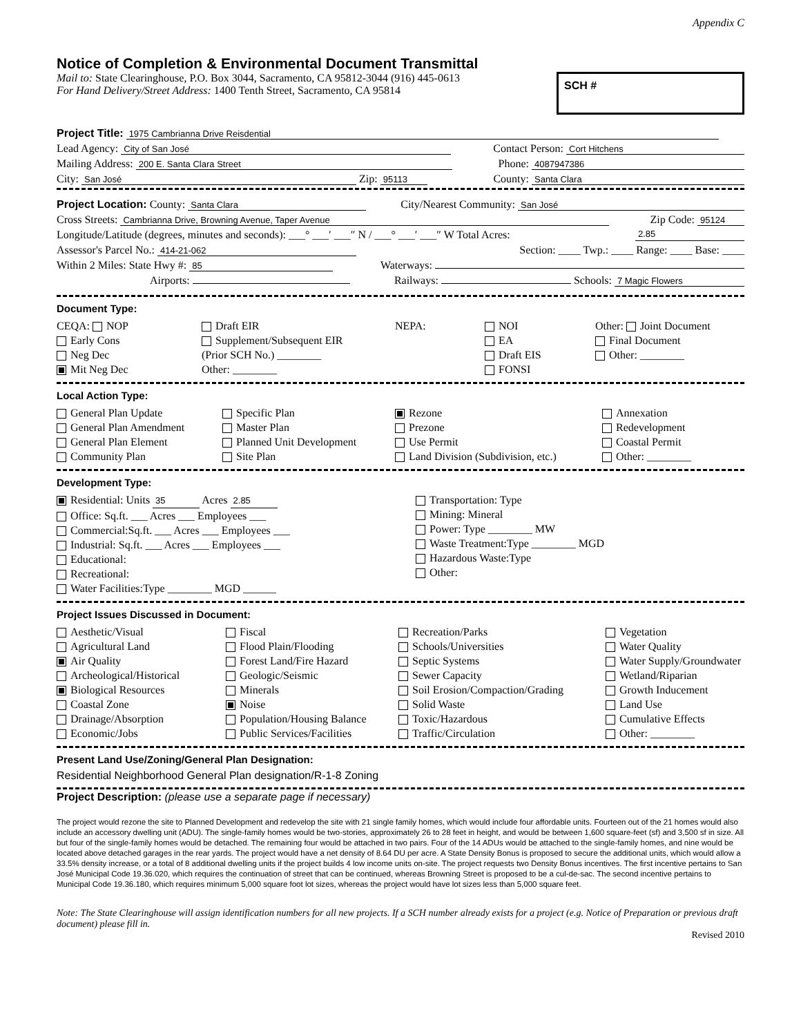Appendix C
Notice of Completion & Environmental Document Transmittal
Mail to: State Clearinghouse, P.O. Box 3044, Sacramento, CA 95812-3044 (916) 445-0613
For Hand Delivery/Street Address: 1400 Tenth Street, Sacramento, CA 95814
SCH #
Project Title: 1975 Cambrianna Drive Reisdential
Lead Agency: City of San José Contact Person: Cort Hitchens
Mailing Address: 200 E. Santa Clara Street Phone: 4087947386
City: San José Zip: 95113 County: Santa Clara
Project Location: County: Santa Clara City/Nearest Community: San José
Cross Streets: Cambrianna Drive, Browning Avenue, Taper Avenue Zip Code: 95124
Longitude/Latitude (degrees, minutes and seconds): ___° ___′ ___″ N / ___° ___′ ___″ W Total Acres: 2.85
Assessor's Parcel No.: 414-21-062 Section: ____ Twp.: ____ Range: ____ Base: ____
Within 2 Miles: State Hwy #: 85 Waterways:
Airports: Railways: Schools: 7 Magic Flowers
Document Type:
CEQA: NOP
Early Cons
Neg Dec
Mit Neg Dec
Draft EIR
Supplement/Subsequent EIR
(Prior SCH No.) ________
Other: ________
NEPA:
NOI
EA
Draft EIS
FONSI
Other: Joint Document
Final Document
Other: ________
Local Action Type:
General Plan Update
General Plan Amendment
General Plan Element
Community Plan
Specific Plan
Master Plan
Planned Unit Development
Site Plan
Rezone
Prezone
Use Permit
Land Division (Subdivision, etc.)
Annexation
Redevelopment
Coastal Permit
Other: ________
Development Type:
Residential: Units 35 Acres 2.85
Office: Sq.ft. ___ Acres ___ Employees ___
Commercial:Sq.ft. ___ Acres ___ Employees ___
Industrial: Sq.ft. ___ Acres ___ Employees ___
Educational:
Recreational:
Water Facilities:Type ________ MGD ______
Transportation: Type
Mining: Mineral
Power: Type ________ MW
Waste Treatment:Type ________ MGD
Hazardous Waste:Type
Other:
Project Issues Discussed in Document:
Aesthetic/Visual
Agricultural Land
Air Quality
Archeological/Historical
Biological Resources
Coastal Zone
Drainage/Absorption
Economic/Jobs
Fiscal
Flood Plain/Flooding
Forest Land/Fire Hazard
Geologic/Seismic
Minerals
Noise
Population/Housing Balance
Public Services/Facilities
Recreation/Parks
Schools/Universities
Septic Systems
Sewer Capacity
Soil Erosion/Compaction/Grading
Solid Waste
Toxic/Hazardous
Traffic/Circulation
Vegetation
Water Quality
Water Supply/Groundwater
Wetland/Riparian
Growth Inducement
Land Use
Cumulative Effects
Other: ________
Present Land Use/Zoning/General Plan Designation:
Residential Neighborhood General Plan designation/R-1-8 Zoning
Project Description: (please use a separate page if necessary)
The project would rezone the site to Planned Development and redevelop the site with 21 single family homes, which would include four affordable units. Fourteen out of the 21 homes would also include an accessory dwelling unit (ADU). The single-family homes would be two-stories, approximately 26 to 28 feet in height, and would be between 1,600 square-feet (sf) and 3,500 sf in size. All but four of the single-family homes would be detached. The remaining four would be attached in two pairs. Four of the 14 ADUs would be attached to the single-family homes, and nine would be located above detached garages in the rear yards. The project would have a net density of 8.64 DU per acre. A State Density Bonus is proposed to secure the additional units, which would allow a 33.5% density increase, or a total of 8 additional dwelling units if the project builds 4 low income units on-site. The project requests two Density Bonus incentives. The first incentive pertains to San José Municipal Code 19.36.020, which requires the continuation of street that can be continued, whereas Browning Street is proposed to be a cul-de-sac. The second incentive pertains to Municipal Code 19.36.180, which requires minimum 5,000 square foot lot sizes, whereas the project would have lot sizes less than 5,000 square feet.
Note: The State Clearinghouse will assign identification numbers for all new projects. If a SCH number already exists for a project (e.g. Notice of Preparation or previous draft document) please fill in.
Revised 2010